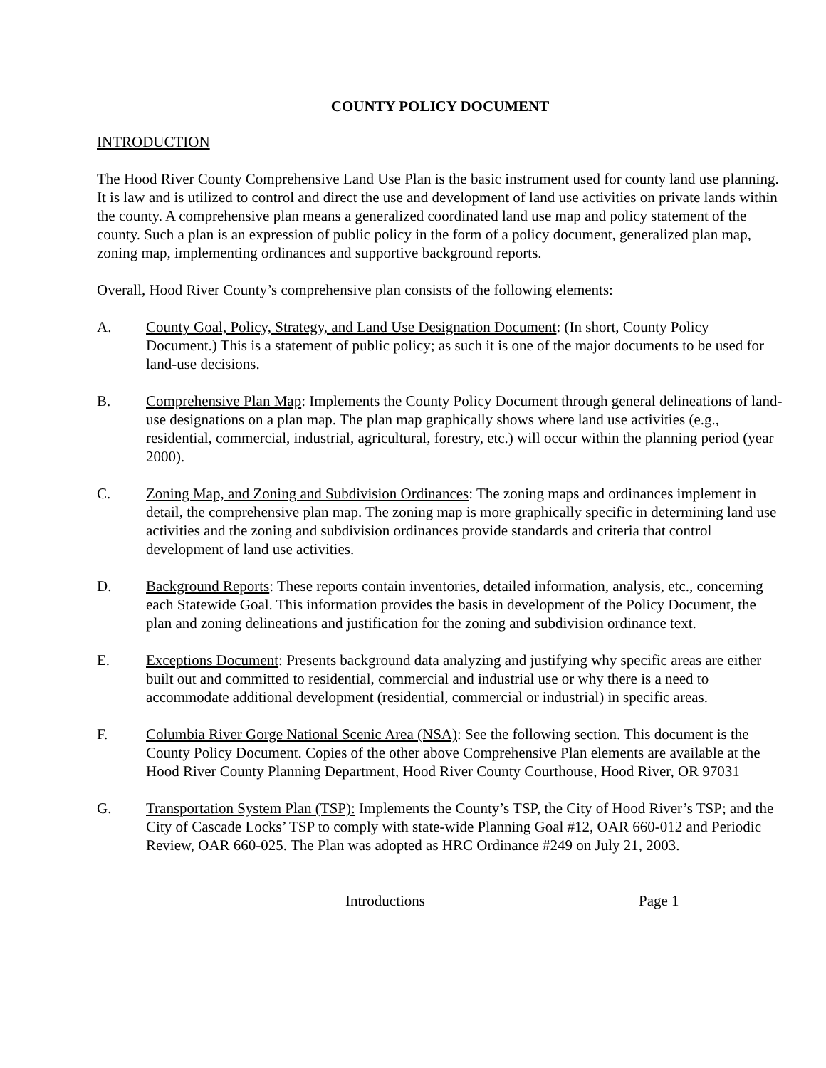COUNTY POLICY DOCUMENT
INTRODUCTION
The Hood River County Comprehensive Land Use Plan is the basic instrument used for county land use planning. It is law and is utilized to control and direct the use and development of land use activities on private lands within the county. A comprehensive plan means a generalized coordinated land use map and policy statement of the county. Such a plan is an expression of public policy in the form of a policy document, generalized plan map, zoning map, implementing ordinances and supportive background reports.
Overall, Hood River County’s comprehensive plan consists of the following elements:
A. County Goal, Policy, Strategy, and Land Use Designation Document: (In short, County Policy Document.) This is a statement of public policy; as such it is one of the major documents to be used for land-use decisions.
B. Comprehensive Plan Map: Implements the County Policy Document through general delineations of land-use designations on a plan map. The plan map graphically shows where land use activities (e.g., residential, commercial, industrial, agricultural, forestry, etc.) will occur within the planning period (year 2000).
C. Zoning Map, and Zoning and Subdivision Ordinances: The zoning maps and ordinances implement in detail, the comprehensive plan map. The zoning map is more graphically specific in determining land use activities and the zoning and subdivision ordinances provide standards and criteria that control development of land use activities.
D. Background Reports: These reports contain inventories, detailed information, analysis, etc., concerning each Statewide Goal. This information provides the basis in development of the Policy Document, the plan and zoning delineations and justification for the zoning and subdivision ordinance text.
E. Exceptions Document: Presents background data analyzing and justifying why specific areas are either built out and committed to residential, commercial and industrial use or why there is a need to accommodate additional development (residential, commercial or industrial) in specific areas.
F. Columbia River Gorge National Scenic Area (NSA): See the following section. This document is the County Policy Document. Copies of the other above Comprehensive Plan elements are available at the Hood River County Planning Department, Hood River County Courthouse, Hood River, OR 97031
G. Transportation System Plan (TSP): Implements the County’s TSP, the City of Hood River’s TSP; and the City of Cascade Locks’ TSP to comply with state-wide Planning Goal #12, OAR 660-012 and Periodic Review, OAR 660-025. The Plan was adopted as HRC Ordinance #249 on July 21, 2003.
Introductions Page 1